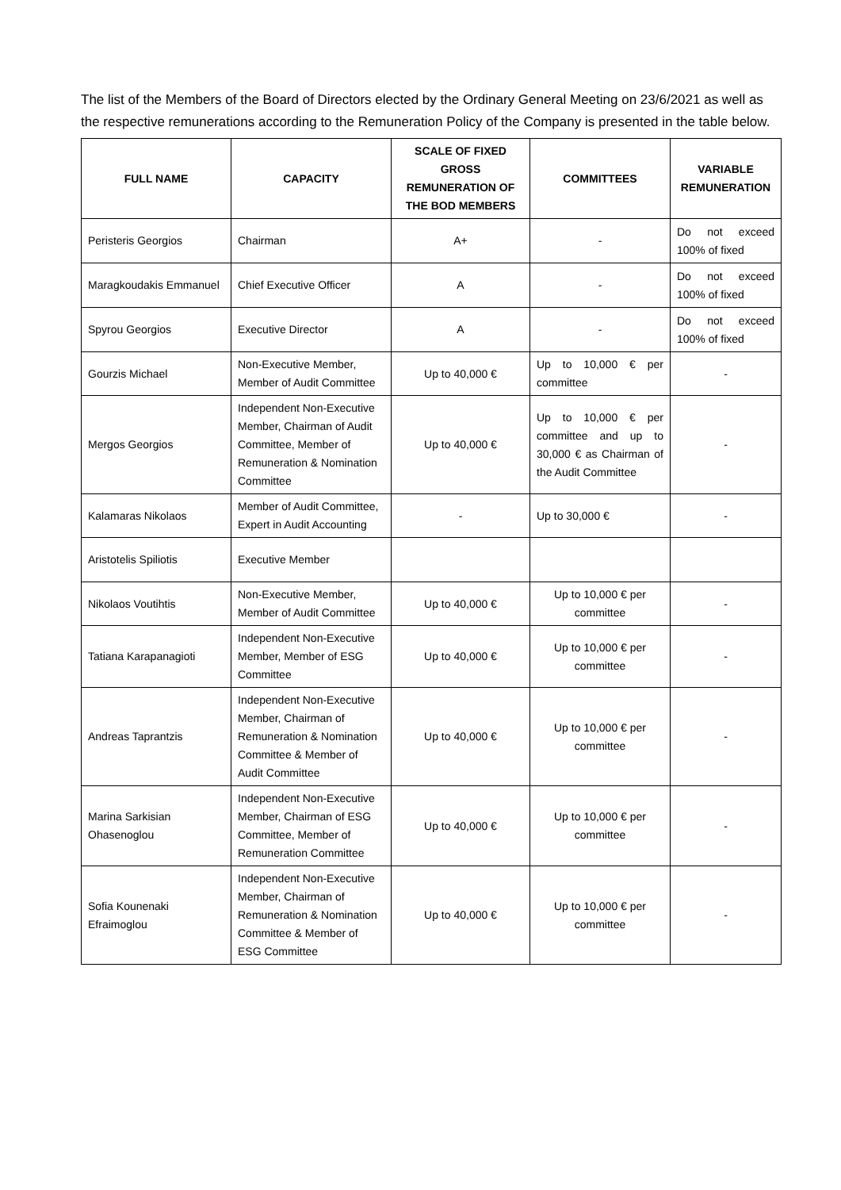The list of the Members of the Board of Directors elected by the Ordinary General Meeting on 23/6/2021 as well as the respective remunerations according to the Remuneration Policy of the Company is presented in the table below.
| FULL NAME | CAPACITY | SCALE OF FIXED GROSS REMUNERATION OF THE BOD MEMBERS | COMMITTEES | VARIABLE REMUNERATION |
| --- | --- | --- | --- | --- |
| Peristeris Georgios | Chairman | A+ | - | Do not exceed 100% of fixed |
| Maragkoudakis Emmanuel | Chief Executive Officer | A | - | Do not exceed 100% of fixed |
| Spyrou Georgios | Executive Director | A | - | Do not exceed 100% of fixed |
| Gourzis Michael | Non-Executive Member, Member of Audit Committee | Up to 40,000 € | Up to 10,000 € per committee | - |
| Mergos Georgios | Independent Non-Executive Member, Chairman of Audit Committee, Member of Remuneration & Nomination Committee | Up to 40,000 € | Up to 10,000 € per committee and up to 30,000 € as Chairman of the Audit Committee | - |
| Kalamaras Nikolaos | Member of Audit Committee, Expert in Audit Accounting | - | Up to 30,000 € | - |
| Aristotelis Spiliotis | Executive Member | | | |
| Nikolaos Voutihtis | Non-Executive Member, Member of Audit Committee | Up to 40,000 € | Up to 10,000 € per committee | - |
| Tatiana Karapanagioti | Independent Non-Executive Member, Member of ESG Committee | Up to 40,000 € | Up to 10,000 € per committee | - |
| Andreas Taprantzis | Independent Non-Executive Member, Chairman of Remuneration & Nomination Committee & Member of Audit Committee | Up to 40,000 € | Up to 10,000 € per committee | - |
| Marina Sarkisian Ohasenoglou | Independent Non-Executive Member, Chairman of ESG Committee, Member of Remuneration Committee | Up to 40,000 € | Up to 10,000 € per committee | - |
| Sofia Kounenaki Efraimoglou | Independent Non-Executive Member, Chairman of Remuneration & Nomination Committee & Member of ESG Committee | Up to 40,000 € | Up to 10,000 € per committee | - |